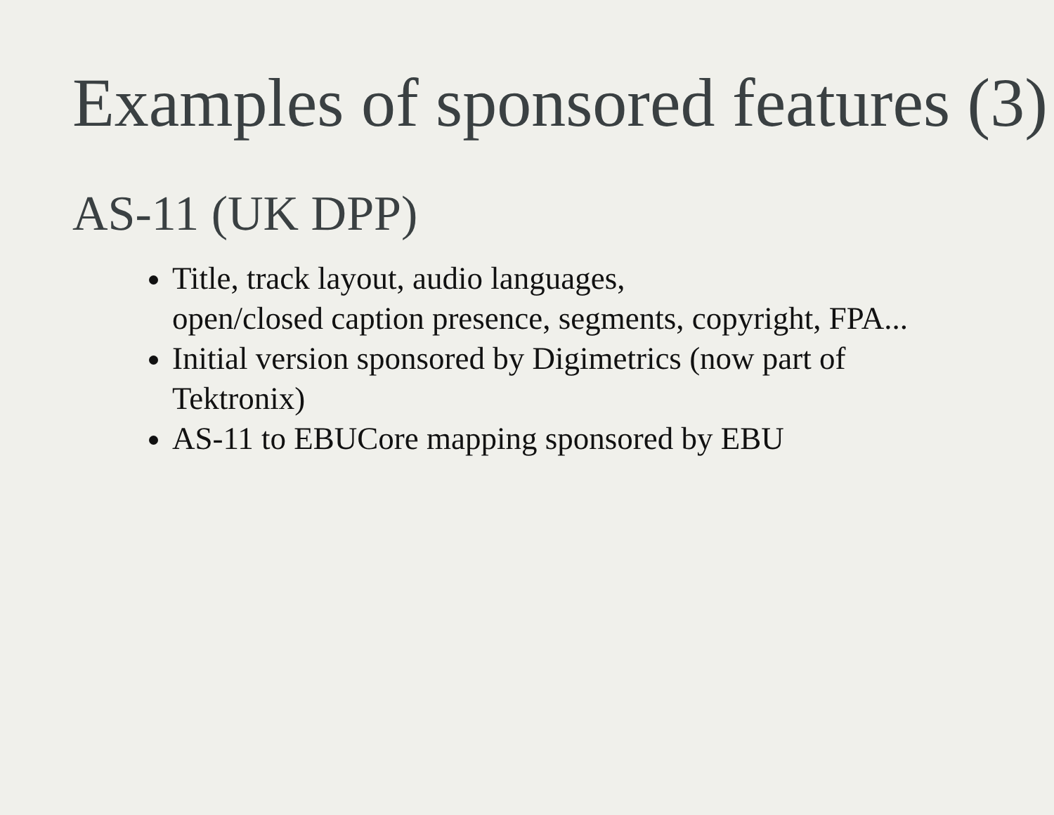Examples of sponsored features (3)
AS-11 (UK DPP)
Title, track layout, audio languages,
open/closed caption presence, segments, copyright, FPA...
Initial version sponsored by Digimetrics (now part of Tektronix)
AS-11 to EBUCore mapping sponsored by EBU